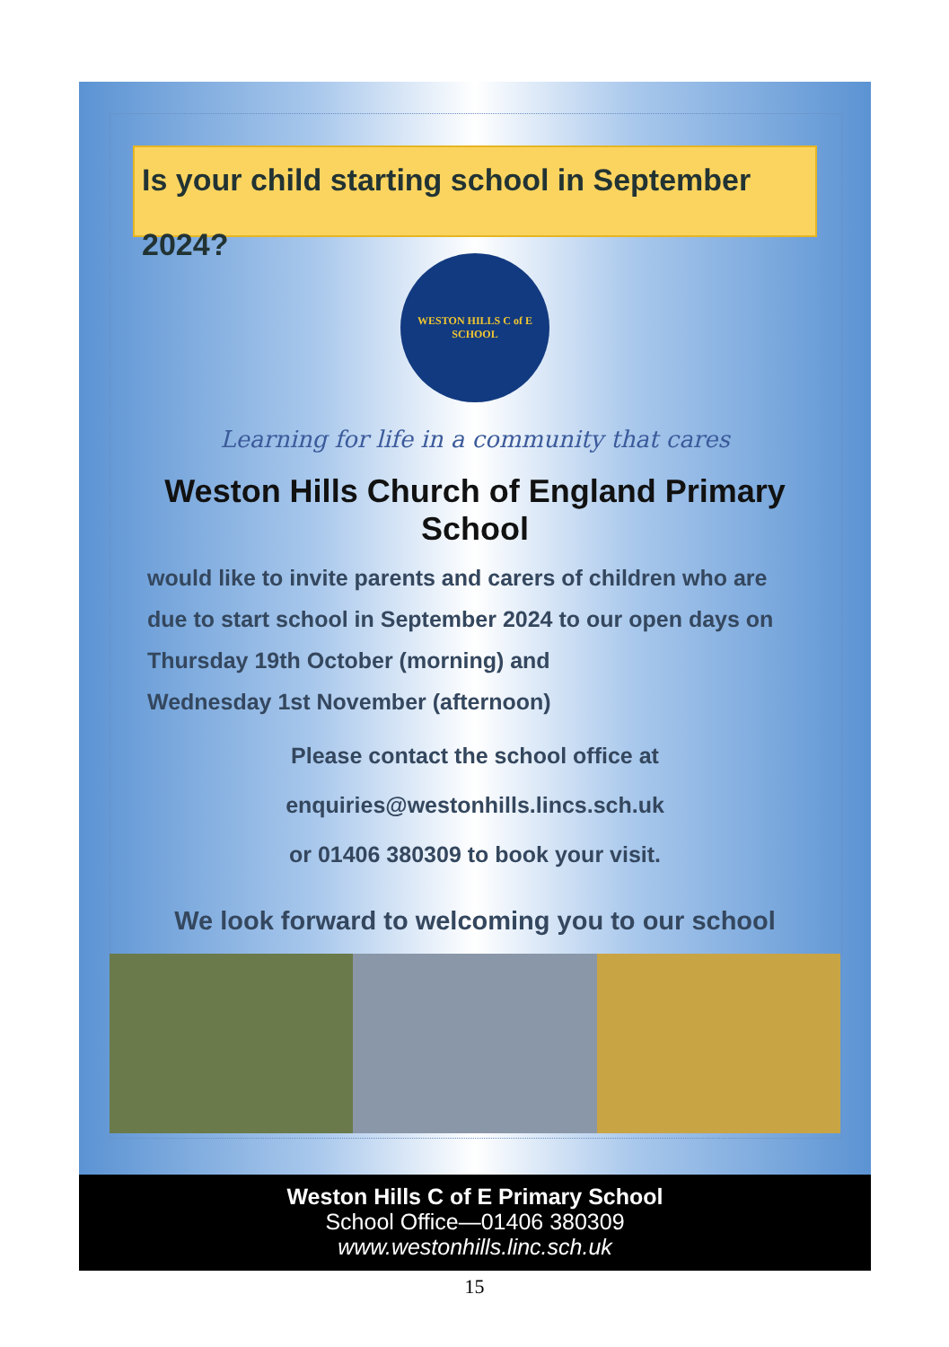Is your child starting school in September 2024?
WESTON HILLS C of E SCHOOL
Learning for life in a community that cares
Weston Hills Church of England Primary School
would like to invite parents and carers of children who are
due to start school in September 2024 to our open days on
Thursday 19th October (morning) and
Wednesday 1st November (afternoon)
Please contact the school office at
enquiries@westonhills.lincs.sch.uk
or 01406 380309 to book your visit.
We look forward to welcoming you to our school
Weston Hills C of E Primary School
School Office—01406 380309
www.westonhills.linc.sch.uk
15